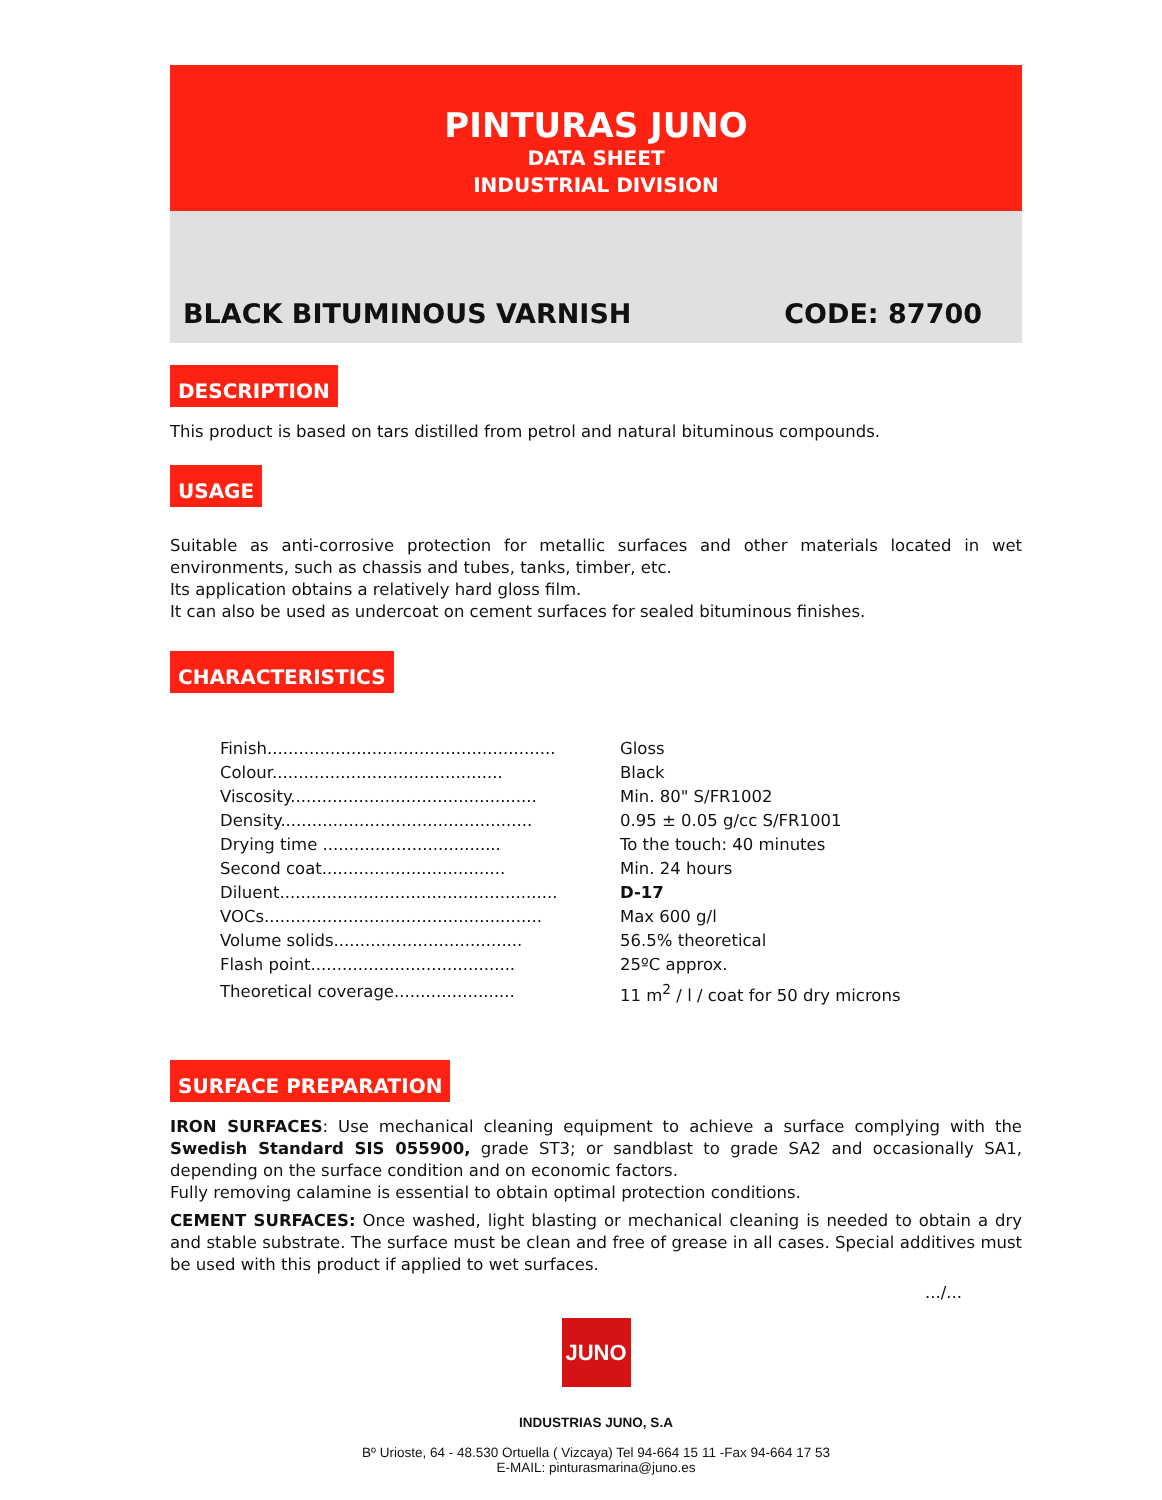PINTURAS JUNO
DATA SHEET
INDUSTRIAL DIVISION
BLACK BITUMINOUS VARNISH CODE: 87700
DESCRIPTION
This product is based on tars distilled from petrol and natural bituminous compounds.
USAGE
Suitable as anti-corrosive protection for metallic surfaces and other materials located in wet environments, such as chassis and tubes, tanks, timber, etc.
Its application obtains a relatively hard gloss film.
It can also be used as undercoat on cement surfaces for sealed bituminous finishes.
CHARACTERISTICS
| Finish....................................................... | Gloss |
| Colour............................................ | Black |
| Viscosity............................................... | Min. 80" S/FR1002 |
| Density................................................ | 0.95 ± 0.05 g/cc S/FR1001 |
| Drying time .................................. | To the touch: 40 minutes |
| Second coat................................... | Min. 24 hours |
| Diluent..................................................... | D-17 |
| VOCs..................................................... | Max 600 g/l |
| Volume solids.................................... | 56.5% theoretical |
| Flash point....................................... | 25ºC approx. |
| Theoretical coverage....................... | 11 m<sup>2</sup> / l / coat for 50 dry microns |
SURFACE PREPARATION
IRON SURFACES: Use mechanical cleaning equipment to achieve a surface complying with the Swedish Standard SIS 055900, grade ST3; or sandblast to grade SA2 and occasionally SA1, depending on the surface condition and on economic factors.
Fully removing calamine is essential to obtain optimal protection conditions.
CEMENT SURFACES: Once washed, light blasting or mechanical cleaning is needed to obtain a dry and stable substrate. The surface must be clean and free of grease in all cases. Special additives must be used with this product if applied to wet surfaces.
.../...
JUNO
INDUSTRIAS JUNO, S.A
Bº Urioste, 64 - 48.530 Ortuella ( Vizcaya) Tel 94-664 15 11 -Fax 94-664 17 53
E-MAIL: pinturasmarina@juno.es